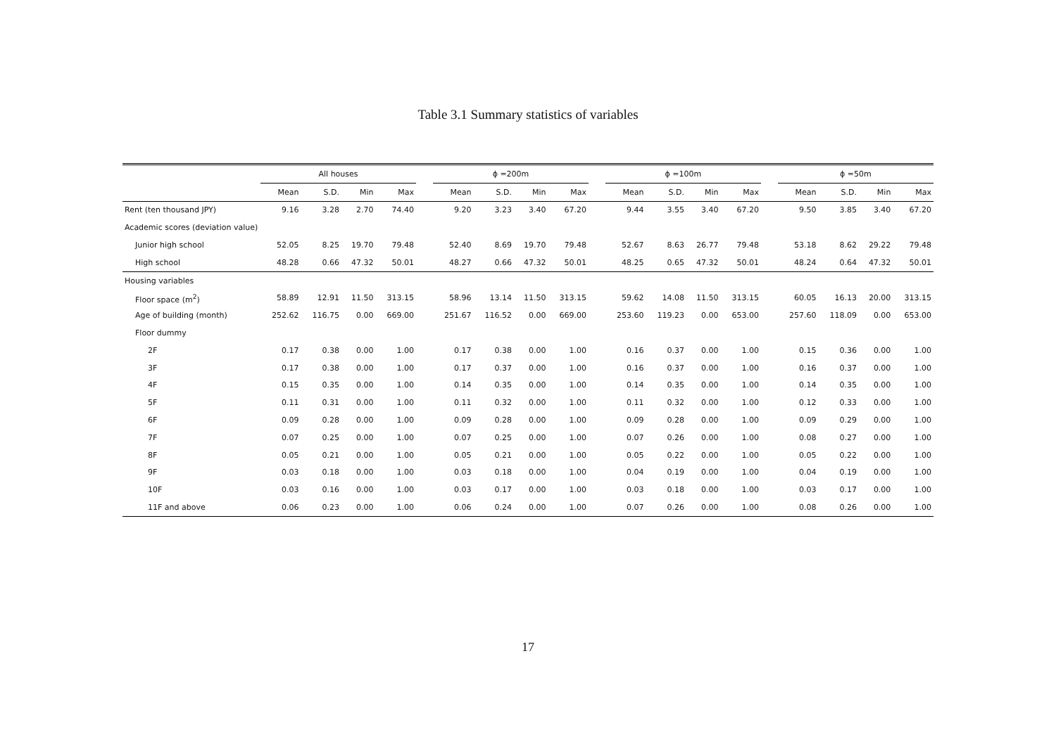Table 3.1 Summary statistics of variables
| | All houses | | | | | ϕ =200m | | | | | ϕ =100m | | | | | ϕ =50m | | | |
| --- | --- | --- | --- | --- | --- | --- | --- | --- | --- | --- | --- | --- | --- | --- | --- | --- | --- | --- | --- |
| | Mean | S.D. | Min | Max | | Mean | S.D. | Min | Max | | Mean | S.D. | Min | Max | | Mean | S.D. | Min | Max |
| Rent (ten thousand JPY) | 9.16 | 3.28 | 2.70 | 74.40 | | 9.20 | 3.23 | 3.40 | 67.20 | | 9.44 | 3.55 | 3.40 | 67.20 | | 9.50 | 3.85 | 3.40 | 67.20 |
| Academic scores (deviation value) | | | | | | | | | | | | | | | | | | | |
| Junior high school | 52.05 | 8.25 | 19.70 | 79.48 | | 52.40 | 8.69 | 19.70 | 79.48 | | 52.67 | 8.63 | 26.77 | 79.48 | | 53.18 | 8.62 | 29.22 | 79.48 |
| High school | 48.28 | 0.66 | 47.32 | 50.01 | | 48.27 | 0.66 | 47.32 | 50.01 | | 48.25 | 0.65 | 47.32 | 50.01 | | 48.24 | 0.64 | 47.32 | 50.01 |
| Housing variables | | | | | | | | | | | | | | | | | | | |
| Floor space (m<sup>2</sup>) | 58.89 | 12.91 | 11.50 | 313.15 | | 58.96 | 13.14 | 11.50 | 313.15 | | 59.62 | 14.08 | 11.50 | 313.15 | | 60.05 | 16.13 | 20.00 | 313.15 |
| Age of building (month) | 252.62 | 116.75 | 0.00 | 669.00 | | 251.67 | 116.52 | 0.00 | 669.00 | | 253.60 | 119.23 | 0.00 | 653.00 | | 257.60 | 118.09 | 0.00 | 653.00 |
| Floor dummy | | | | | | | | | | | | | | | | | | | |
| 2F | 0.17 | 0.38 | 0.00 | 1.00 | | 0.17 | 0.38 | 0.00 | 1.00 | | 0.16 | 0.37 | 0.00 | 1.00 | | 0.15 | 0.36 | 0.00 | 1.00 |
| 3F | 0.17 | 0.38 | 0.00 | 1.00 | | 0.17 | 0.37 | 0.00 | 1.00 | | 0.16 | 0.37 | 0.00 | 1.00 | | 0.16 | 0.37 | 0.00 | 1.00 |
| 4F | 0.15 | 0.35 | 0.00 | 1.00 | | 0.14 | 0.35 | 0.00 | 1.00 | | 0.14 | 0.35 | 0.00 | 1.00 | | 0.14 | 0.35 | 0.00 | 1.00 |
| 5F | 0.11 | 0.31 | 0.00 | 1.00 | | 0.11 | 0.32 | 0.00 | 1.00 | | 0.11 | 0.32 | 0.00 | 1.00 | | 0.12 | 0.33 | 0.00 | 1.00 |
| 6F | 0.09 | 0.28 | 0.00 | 1.00 | | 0.09 | 0.28 | 0.00 | 1.00 | | 0.09 | 0.28 | 0.00 | 1.00 | | 0.09 | 0.29 | 0.00 | 1.00 |
| 7F | 0.07 | 0.25 | 0.00 | 1.00 | | 0.07 | 0.25 | 0.00 | 1.00 | | 0.07 | 0.26 | 0.00 | 1.00 | | 0.08 | 0.27 | 0.00 | 1.00 |
| 8F | 0.05 | 0.21 | 0.00 | 1.00 | | 0.05 | 0.21 | 0.00 | 1.00 | | 0.05 | 0.22 | 0.00 | 1.00 | | 0.05 | 0.22 | 0.00 | 1.00 |
| 9F | 0.03 | 0.18 | 0.00 | 1.00 | | 0.03 | 0.18 | 0.00 | 1.00 | | 0.04 | 0.19 | 0.00 | 1.00 | | 0.04 | 0.19 | 0.00 | 1.00 |
| 10F | 0.03 | 0.16 | 0.00 | 1.00 | | 0.03 | 0.17 | 0.00 | 1.00 | | 0.03 | 0.18 | 0.00 | 1.00 | | 0.03 | 0.17 | 0.00 | 1.00 |
| 11F and above | 0.06 | 0.23 | 0.00 | 1.00 | | 0.06 | 0.24 | 0.00 | 1.00 | | 0.07 | 0.26 | 0.00 | 1.00 | | 0.08 | 0.26 | 0.00 | 1.00 |
17